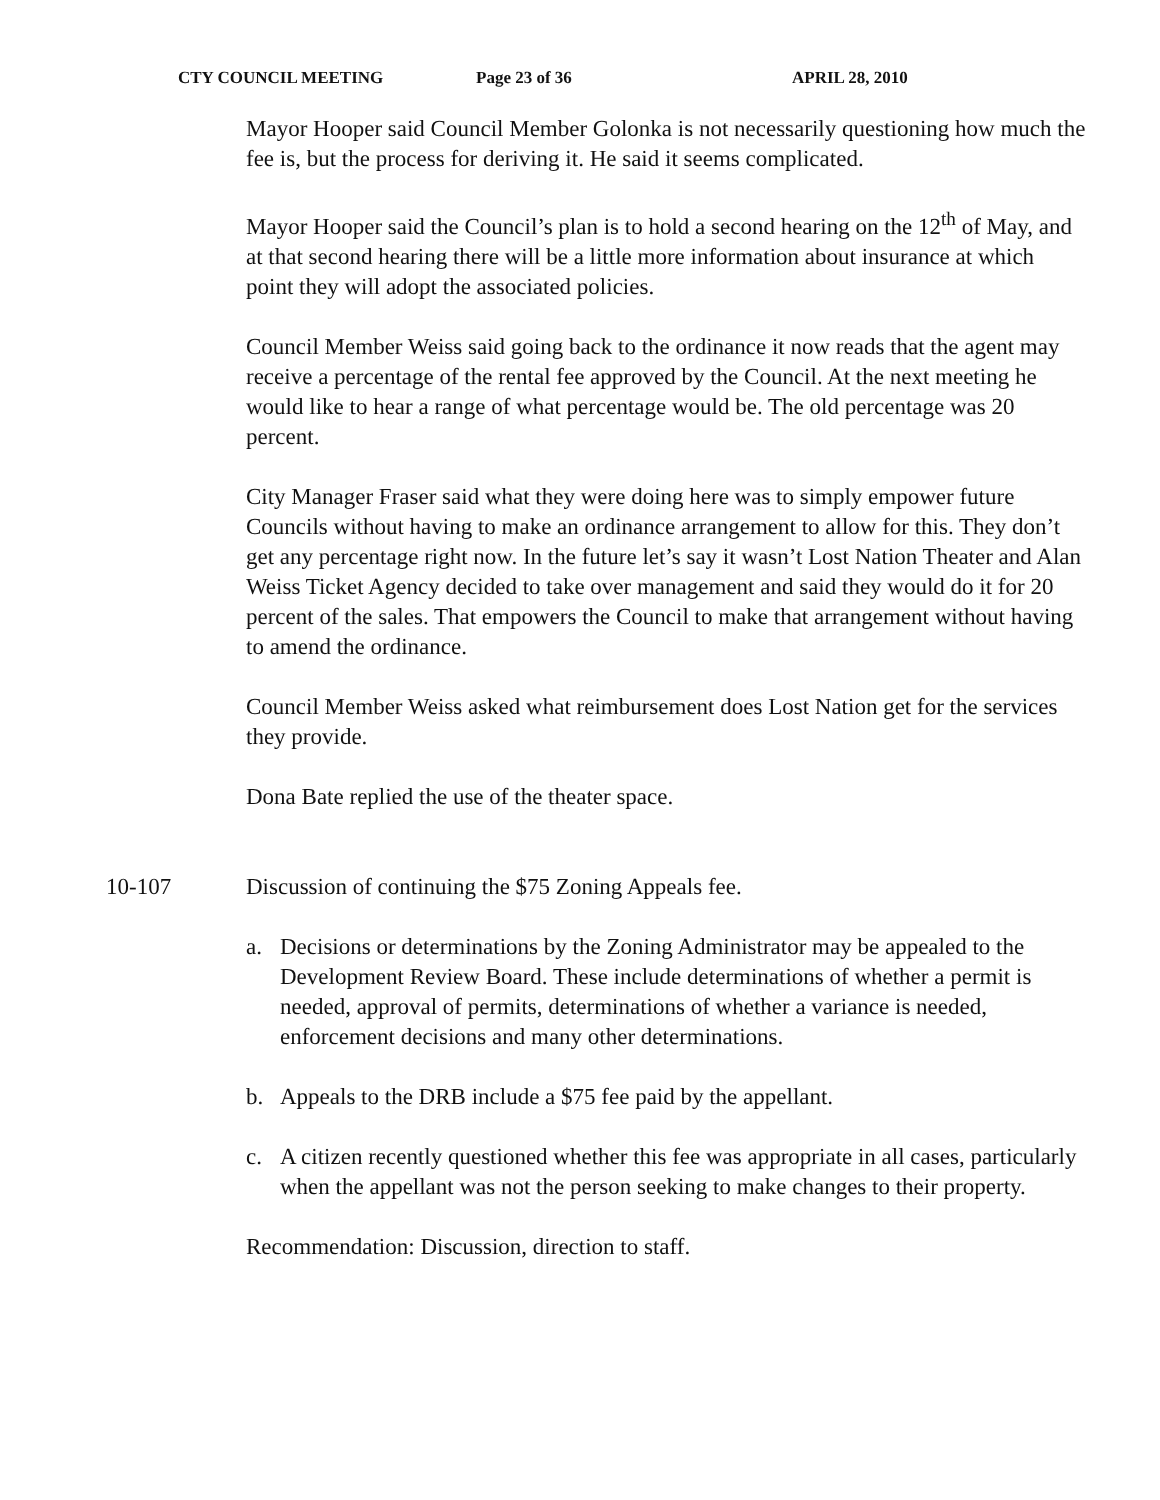CTY COUNCIL MEETING Page 23 of 36 APRIL 28, 2010
Mayor Hooper said Council Member Golonka is not necessarily questioning how much the fee is, but the process for deriving it. He said it seems complicated.
Mayor Hooper said the Council’s plan is to hold a second hearing on the 12<sup>th</sup> of May, and at that second hearing there will be a little more information about insurance at which point they will adopt the associated policies.
Council Member Weiss said going back to the ordinance it now reads that the agent may receive a percentage of the rental fee approved by the Council. At the next meeting he would like to hear a range of what percentage would be. The old percentage was 20 percent.
City Manager Fraser said what they were doing here was to simply empower future Councils without having to make an ordinance arrangement to allow for this. They don’t get any percentage right now. In the future let’s say it wasn’t Lost Nation Theater and Alan Weiss Ticket Agency decided to take over management and said they would do it for 20 percent of the sales. That empowers the Council to make that arrangement without having to amend the ordinance.
Council Member Weiss asked what reimbursement does Lost Nation get for the services they provide.
Dona Bate replied the use of the theater space.
10-107 Discussion of continuing the $75 Zoning Appeals fee.
a. Decisions or determinations by the Zoning Administrator may be appealed to the Development Review Board. These include determinations of whether a permit is needed, approval of permits, determinations of whether a variance is needed, enforcement decisions and many other determinations.
b. Appeals to the DRB include a $75 fee paid by the appellant.
c. A citizen recently questioned whether this fee was appropriate in all cases, particularly when the appellant was not the person seeking to make changes to their property.
Recommendation: Discussion, direction to staff.